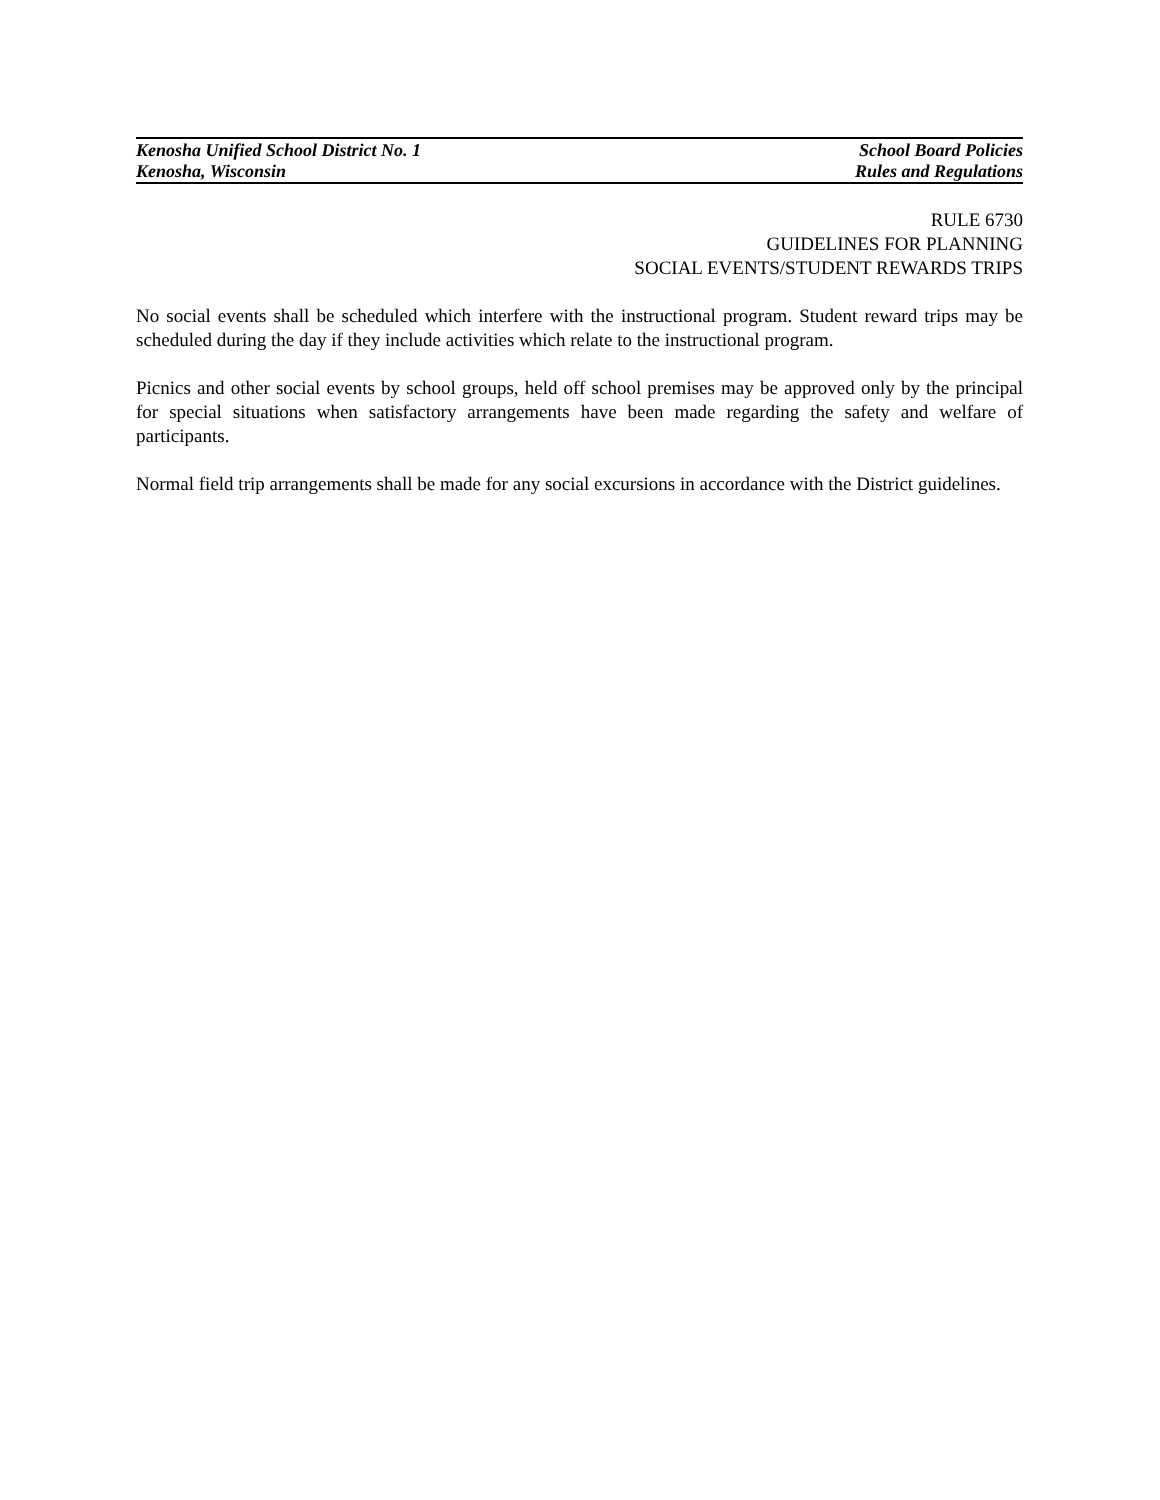Kenosha Unified School District No. 1 School Board Policies
Kenosha, Wisconsin Rules and Regulations
RULE 6730
GUIDELINES FOR PLANNING
SOCIAL EVENTS/STUDENT REWARDS TRIPS
No social events shall be scheduled which interfere with the instructional program. Student reward trips may be scheduled during the day if they include activities which relate to the instructional program.
Picnics and other social events by school groups, held off school premises may be approved only by the principal for special situations when satisfactory arrangements have been made regarding the safety and welfare of participants.
Normal field trip arrangements shall be made for any social excursions in accordance with the District guidelines.